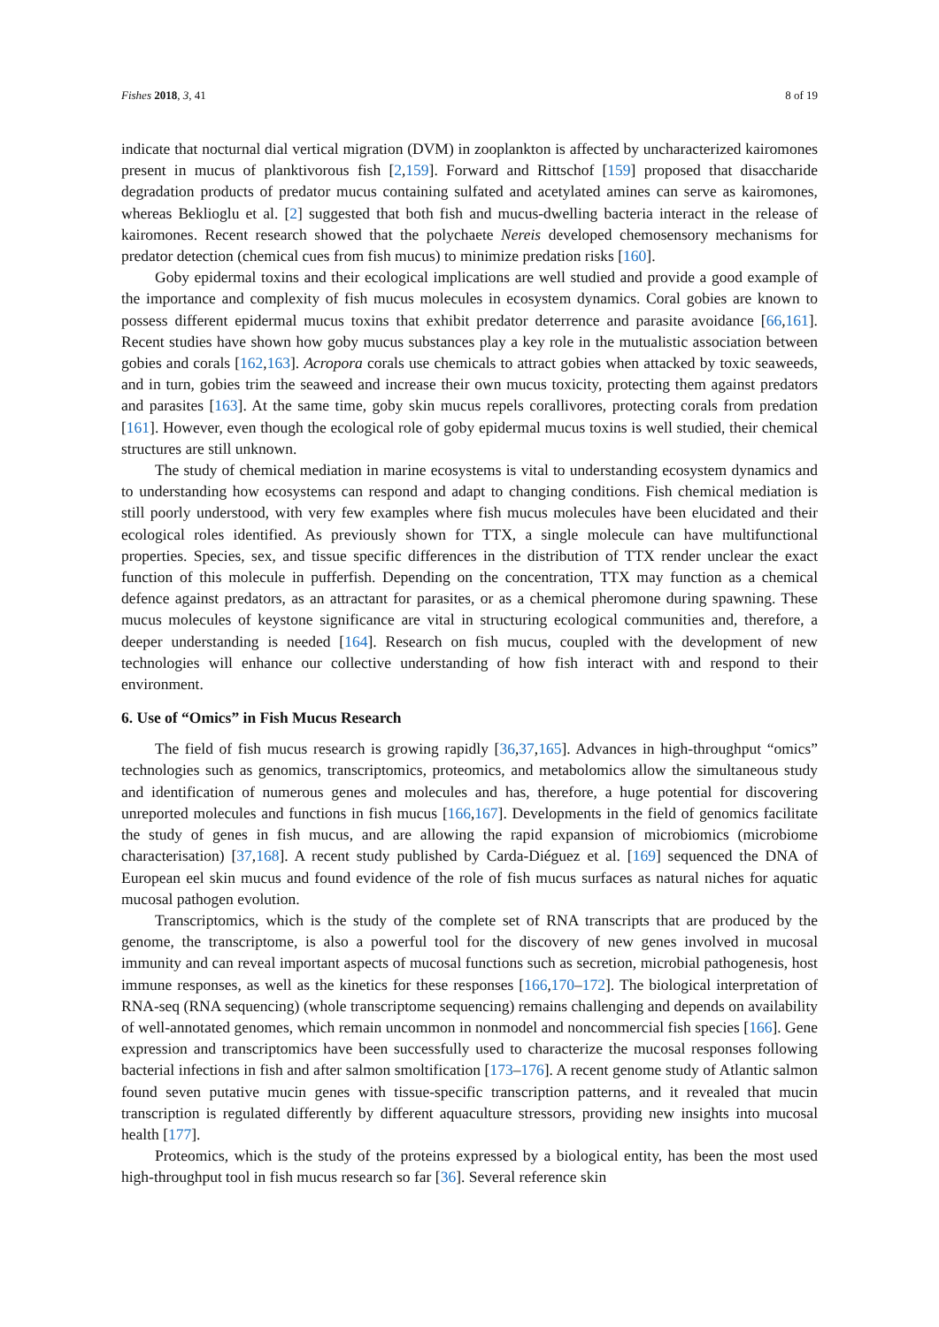Fishes 2018, 3, 41 8 of 19
indicate that nocturnal dial vertical migration (DVM) in zooplankton is affected by uncharacterized kairomones present in mucus of planktivorous fish [2,159]. Forward and Rittschof [159] proposed that disaccharide degradation products of predator mucus containing sulfated and acetylated amines can serve as kairomones, whereas Beklioglu et al. [2] suggested that both fish and mucus-dwelling bacteria interact in the release of kairomones. Recent research showed that the polychaete Nereis developed chemosensory mechanisms for predator detection (chemical cues from fish mucus) to minimize predation risks [160].
Goby epidermal toxins and their ecological implications are well studied and provide a good example of the importance and complexity of fish mucus molecules in ecosystem dynamics. Coral gobies are known to possess different epidermal mucus toxins that exhibit predator deterrence and parasite avoidance [66,161]. Recent studies have shown how goby mucus substances play a key role in the mutualistic association between gobies and corals [162,163]. Acropora corals use chemicals to attract gobies when attacked by toxic seaweeds, and in turn, gobies trim the seaweed and increase their own mucus toxicity, protecting them against predators and parasites [163]. At the same time, goby skin mucus repels corallivores, protecting corals from predation [161]. However, even though the ecological role of goby epidermal mucus toxins is well studied, their chemical structures are still unknown.
The study of chemical mediation in marine ecosystems is vital to understanding ecosystem dynamics and to understanding how ecosystems can respond and adapt to changing conditions. Fish chemical mediation is still poorly understood, with very few examples where fish mucus molecules have been elucidated and their ecological roles identified. As previously shown for TTX, a single molecule can have multifunctional properties. Species, sex, and tissue specific differences in the distribution of TTX render unclear the exact function of this molecule in pufferfish. Depending on the concentration, TTX may function as a chemical defence against predators, as an attractant for parasites, or as a chemical pheromone during spawning. These mucus molecules of keystone significance are vital in structuring ecological communities and, therefore, a deeper understanding is needed [164]. Research on fish mucus, coupled with the development of new technologies will enhance our collective understanding of how fish interact with and respond to their environment.
6. Use of “Omics” in Fish Mucus Research
The field of fish mucus research is growing rapidly [36,37,165]. Advances in high-throughput “omics” technologies such as genomics, transcriptomics, proteomics, and metabolomics allow the simultaneous study and identification of numerous genes and molecules and has, therefore, a huge potential for discovering unreported molecules and functions in fish mucus [166,167]. Developments in the field of genomics facilitate the study of genes in fish mucus, and are allowing the rapid expansion of microbiomics (microbiome characterisation) [37,168]. A recent study published by Carda-Diéguez et al. [169] sequenced the DNA of European eel skin mucus and found evidence of the role of fish mucus surfaces as natural niches for aquatic mucosal pathogen evolution.
Transcriptomics, which is the study of the complete set of RNA transcripts that are produced by the genome, the transcriptome, is also a powerful tool for the discovery of new genes involved in mucosal immunity and can reveal important aspects of mucosal functions such as secretion, microbial pathogenesis, host immune responses, as well as the kinetics for these responses [166,170–172]. The biological interpretation of RNA-seq (RNA sequencing) (whole transcriptome sequencing) remains challenging and depends on availability of well-annotated genomes, which remain uncommon in nonmodel and noncommercial fish species [166]. Gene expression and transcriptomics have been successfully used to characterize the mucosal responses following bacterial infections in fish and after salmon smoltification [173–176]. A recent genome study of Atlantic salmon found seven putative mucin genes with tissue-specific transcription patterns, and it revealed that mucin transcription is regulated differently by different aquaculture stressors, providing new insights into mucosal health [177].
Proteomics, which is the study of the proteins expressed by a biological entity, has been the most used high-throughput tool in fish mucus research so far [36]. Several reference skin